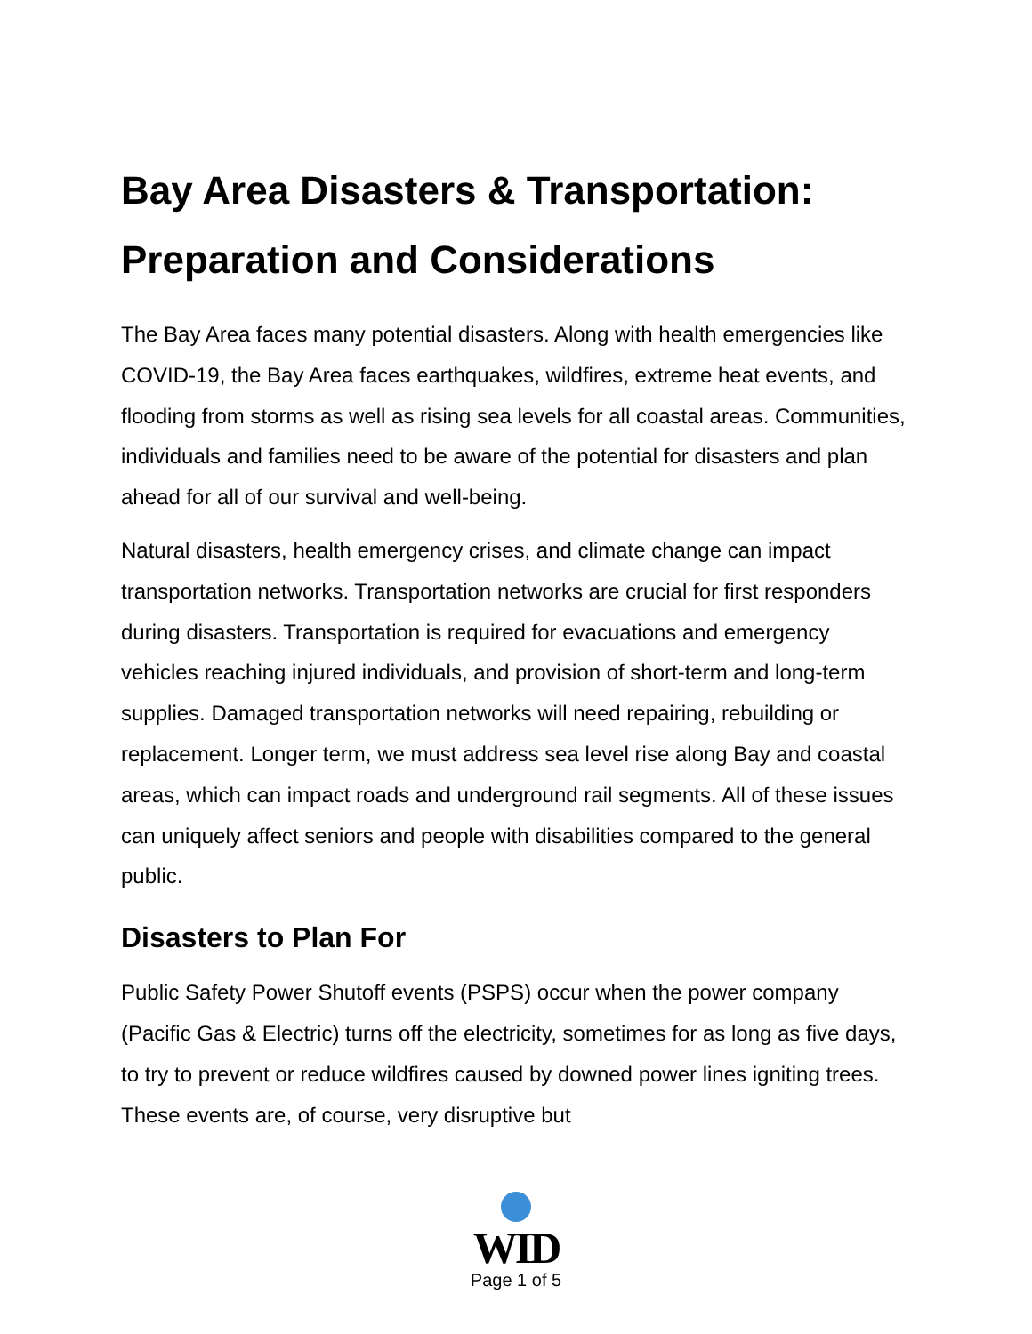Bay Area Disasters & Transportation: Preparation and Considerations
The Bay Area faces many potential disasters. Along with health emergencies like COVID-19, the Bay Area faces earthquakes, wildfires, extreme heat events, and flooding from storms as well as rising sea levels for all coastal areas. Communities, individuals and families need to be aware of the potential for disasters and plan ahead for all of our survival and well-being.
Natural disasters, health emergency crises, and climate change can impact transportation networks. Transportation networks are crucial for first responders during disasters. Transportation is required for evacuations and emergency vehicles reaching injured individuals, and provision of short-term and long-term supplies. Damaged transportation networks will need repairing, rebuilding or replacement. Longer term, we must address sea level rise along Bay and coastal areas, which can impact roads and underground rail segments. All of these issues can uniquely affect seniors and people with disabilities compared to the general public.
Disasters to Plan For
Public Safety Power Shutoff events (PSPS) occur when the power company (Pacific Gas & Electric) turns off the electricity, sometimes for as long as five days, to try to prevent or reduce wildfires caused by downed power lines igniting trees. These events are, of course, very disruptive but
WID
Page 1 of 5